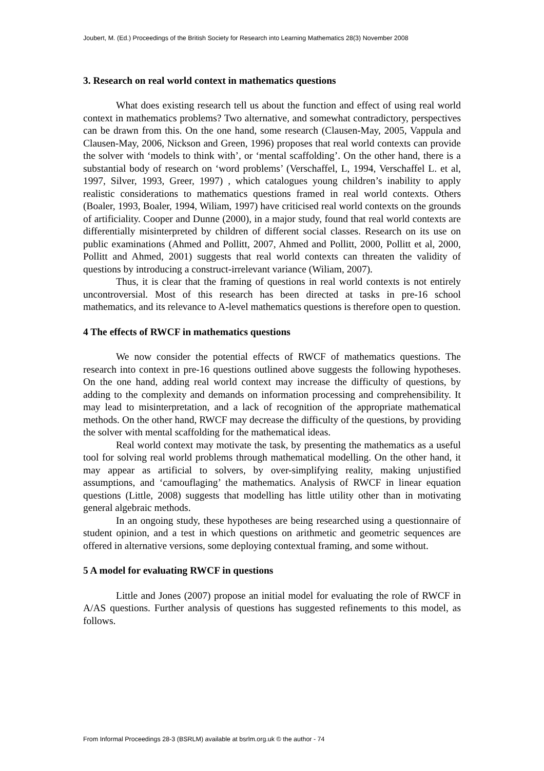Joubert, M. (Ed.) Proceedings of the British Society for Research into Learning Mathematics 28(3) November 2008
3. Research on real world context in mathematics questions
What does existing research tell us about the function and effect of using real world context in mathematics problems? Two alternative, and somewhat contradictory, perspectives can be drawn from this. On the one hand, some research (Clausen-May, 2005, Vappula and Clausen-May, 2006, Nickson and Green, 1996) proposes that real world contexts can provide the solver with ‘models to think with’, or ‘mental scaffolding’. On the other hand, there is a substantial body of research on ‘word problems’ (Verschaffel, L, 1994, Verschaffel L. et al, 1997, Silver, 1993, Greer, 1997) , which catalogues young children’s inability to apply realistic considerations to mathematics questions framed in real world contexts. Others (Boaler, 1993, Boaler, 1994, Wiliam, 1997) have criticised real world contexts on the grounds of artificiality. Cooper and Dunne (2000), in a major study, found that real world contexts are differentially misinterpreted by children of different social classes. Research on its use on public examinations (Ahmed and Pollitt, 2007, Ahmed and Pollitt, 2000, Pollitt et al, 2000, Pollitt and Ahmed, 2001) suggests that real world contexts can threaten the validity of questions by introducing a construct-irrelevant variance (Wiliam, 2007).
Thus, it is clear that the framing of questions in real world contexts is not entirely uncontroversial. Most of this research has been directed at tasks in pre-16 school mathematics, and its relevance to A-level mathematics questions is therefore open to question.
4 The effects of RWCF in mathematics questions
We now consider the potential effects of RWCF of mathematics questions. The research into context in pre-16 questions outlined above suggests the following hypotheses. On the one hand, adding real world context may increase the difficulty of questions, by adding to the complexity and demands on information processing and comprehensibility. It may lead to misinterpretation, and a lack of recognition of the appropriate mathematical methods. On the other hand, RWCF may decrease the difficulty of the questions, by providing the solver with mental scaffolding for the mathematical ideas.
Real world context may motivate the task, by presenting the mathematics as a useful tool for solving real world problems through mathematical modelling. On the other hand, it may appear as artificial to solvers, by over-simplifying reality, making unjustified assumptions, and ‘camouflaging’ the mathematics. Analysis of RWCF in linear equation questions (Little, 2008) suggests that modelling has little utility other than in motivating general algebraic methods.
In an ongoing study, these hypotheses are being researched using a questionnaire of student opinion, and a test in which questions on arithmetic and geometric sequences are offered in alternative versions, some deploying contextual framing, and some without.
5 A model for evaluating RWCF in questions
Little and Jones (2007) propose an initial model for evaluating the role of RWCF in A/AS questions. Further analysis of questions has suggested refinements to this model, as follows.
From Informal Proceedings 28-3 (BSRLM) available at bsrlm.org.uk © the author - 74